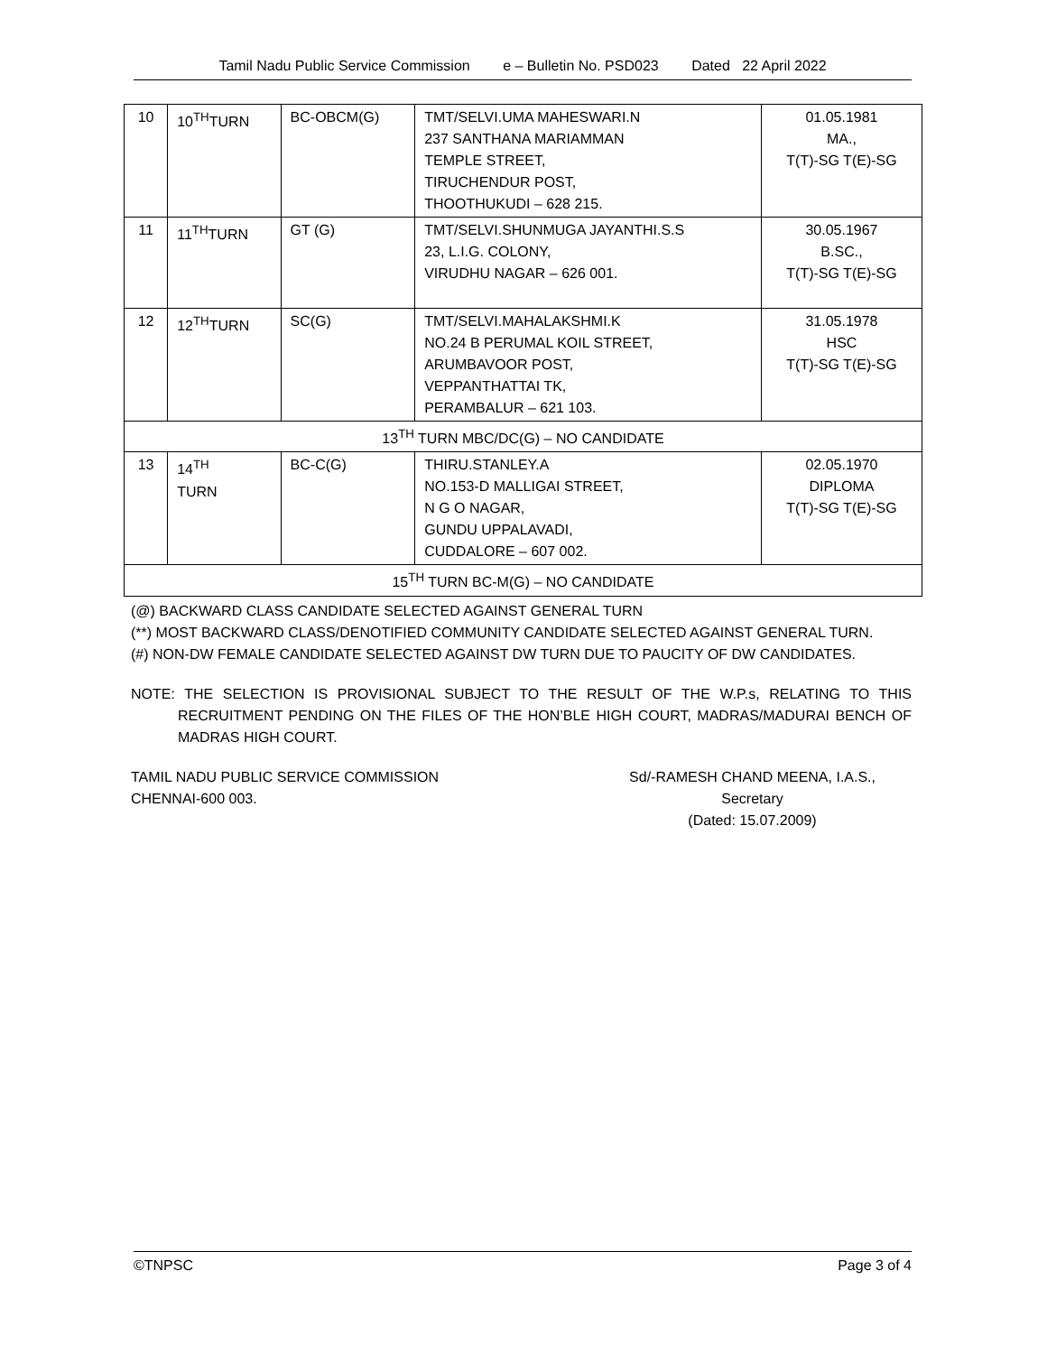Tamil Nadu Public Service Commission e – Bulletin No. PSD023 Dated 22 April 2022
| 10 | 10<sup>TH</sup>TURN | BC-OBCM(G) | TMT/SELVI.UMA MAHESWARI.N 237 SANTHANA MARIAMMAN TEMPLE STREET, TIRUCHENDUR POST, THOOTHUKUDI – 628 215. | 01.05.1981 MA., T(T)-SG T(E)-SG |
| 11 | 11<sup>TH</sup>TURN | GT (G) | TMT/SELVI.SHUNMUGA JAYANTHI.S.S 23, L.I.G. COLONY, VIRUDHU NAGAR – 626 001. | 30.05.1967 B.SC., T(T)-SG T(E)-SG |
| 12 | 12<sup>TH</sup>TURN | SC(G) | TMT/SELVI.MAHALAKSHMI.K NO.24 B PERUMAL KOIL STREET, ARUMBAVOOR POST, VEPPANTHATTAI TK, PERAMBALUR – 621 103. | 31.05.1978 HSC T(T)-SG T(E)-SG |
| 13<sup>TH</sup> TURN MBC/DC(G) – NO CANDIDATE | | | | |
| 13 | 14<sup>TH</sup> TURN | BC-C(G) | THIRU.STANLEY.A NO.153-D MALLIGAI STREET, N G O NAGAR, GUNDU UPPALAVADI, CUDDALORE – 607 002. | 02.05.1970 DIPLOMA T(T)-SG T(E)-SG |
| 15<sup>TH</sup> TURN BC-M(G) – NO CANDIDATE | | | | |
(@) BACKWARD CLASS CANDIDATE SELECTED AGAINST GENERAL TURN
(**) MOST BACKWARD CLASS/DENOTIFIED COMMUNITY CANDIDATE SELECTED AGAINST GENERAL TURN.
(#) NON-DW FEMALE CANDIDATE SELECTED AGAINST DW TURN DUE TO PAUCITY OF DW CANDIDATES.
NOTE: THE SELECTION IS PROVISIONAL SUBJECT TO THE RESULT OF THE W.P.s, RELATING TO THIS RECRUITMENT PENDING ON THE FILES OF THE HON’BLE HIGH COURT, MADRAS/MADURAI BENCH OF MADRAS HIGH COURT.
TAMIL NADU PUBLIC SERVICE COMMISSION
CHENNAI-600 003.
Sd/-RAMESH CHAND MEENA, I.A.S.,
Secretary
(Dated: 15.07.2009)
©TNPSC Page 3 of 4